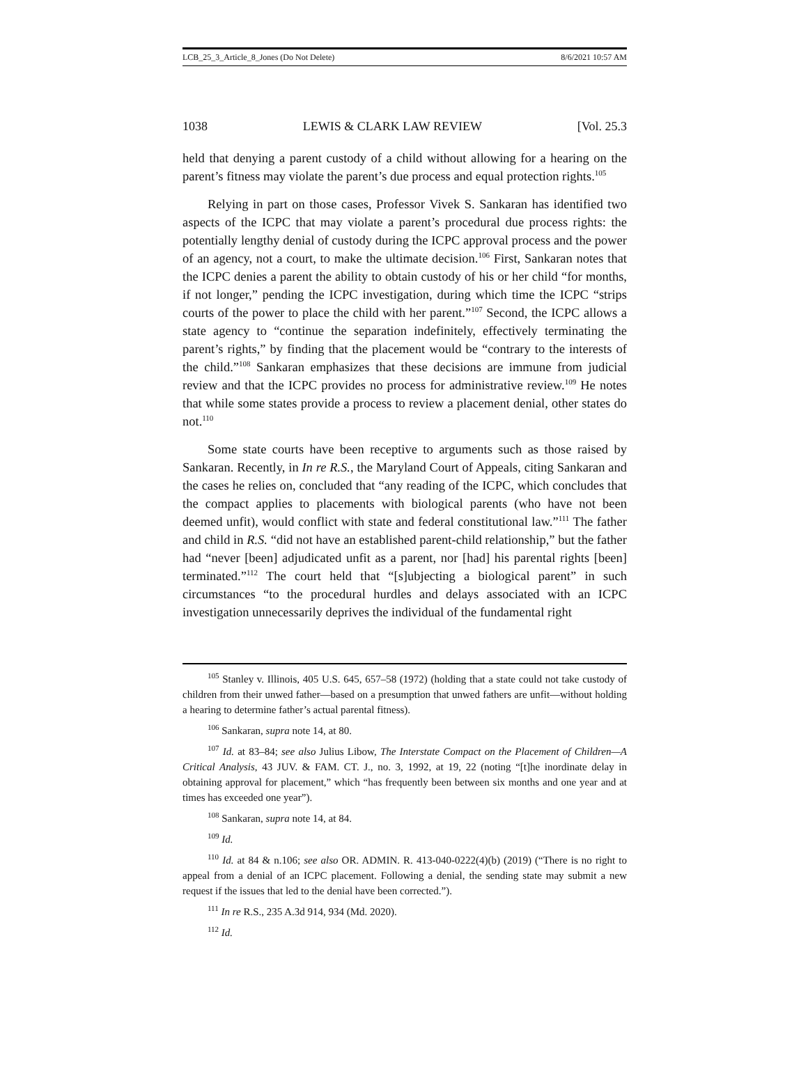LCB_25_3_Article_8_Jones (Do Not Delete) 8/6/2021 10:57 AM
1038 LEWIS & CLARK LAW REVIEW [Vol. 25.3
held that denying a parent custody of a child without allowing for a hearing on the parent’s fitness may violate the parent’s due process and equal protection rights.<sup>105</sup>
Relying in part on those cases, Professor Vivek S. Sankaran has identified two aspects of the ICPC that may violate a parent’s procedural due process rights: the potentially lengthy denial of custody during the ICPC approval process and the power of an agency, not a court, to make the ultimate decision.<sup>106</sup> First, Sankaran notes that the ICPC denies a parent the ability to obtain custody of his or her child “for months, if not longer,” pending the ICPC investigation, during which time the ICPC “strips courts of the power to place the child with her parent.”<sup>107</sup> Second, the ICPC allows a state agency to “continue the separation indefinitely, effectively terminating the parent’s rights,” by finding that the placement would be “contrary to the interests of the child.”<sup>108</sup> Sankaran emphasizes that these decisions are immune from judicial review and that the ICPC provides no process for administrative review.<sup>109</sup> He notes that while some states provide a process to review a placement denial, other states do not.<sup>110</sup>
Some state courts have been receptive to arguments such as those raised by Sankaran. Recently, in In re R.S., the Maryland Court of Appeals, citing Sankaran and the cases he relies on, concluded that “any reading of the ICPC, which concludes that the compact applies to placements with biological parents (who have not been deemed unfit), would conflict with state and federal constitutional law.”<sup>111</sup> The father and child in R.S. “did not have an established parent-child relationship,” but the father had “never [been] adjudicated unfit as a parent, nor [had] his parental rights [been] terminated.”<sup>112</sup> The court held that “[s]ubjecting a biological parent” in such circumstances “to the procedural hurdles and delays associated with an ICPC investigation unnecessarily deprives the individual of the fundamental right
<sup>105</sup> Stanley v. Illinois, 405 U.S. 645, 657–58 (1972) (holding that a state could not take custody of children from their unwed father—based on a presumption that unwed fathers are unfit—without holding a hearing to determine father’s actual parental fitness).
<sup>106</sup> Sankaran, supra note 14, at 80.
<sup>107</sup> Id. at 83–84; see also Julius Libow, The Interstate Compact on the Placement of Children—A Critical Analysis, 43 JUV. & FAM. CT. J., no. 3, 1992, at 19, 22 (noting “[t]he inordinate delay in obtaining approval for placement,” which “has frequently been between six months and one year and at times has exceeded one year”).
<sup>108</sup> Sankaran, supra note 14, at 84.
<sup>109</sup> Id.
<sup>110</sup> Id. at 84 & n.106; see also OR. ADMIN. R. 413-040-0222(4)(b) (2019) (“There is no right to appeal from a denial of an ICPC placement. Following a denial, the sending state may submit a new request if the issues that led to the denial have been corrected.”).
<sup>111</sup> In re R.S., 235 A.3d 914, 934 (Md. 2020).
<sup>112</sup> Id.